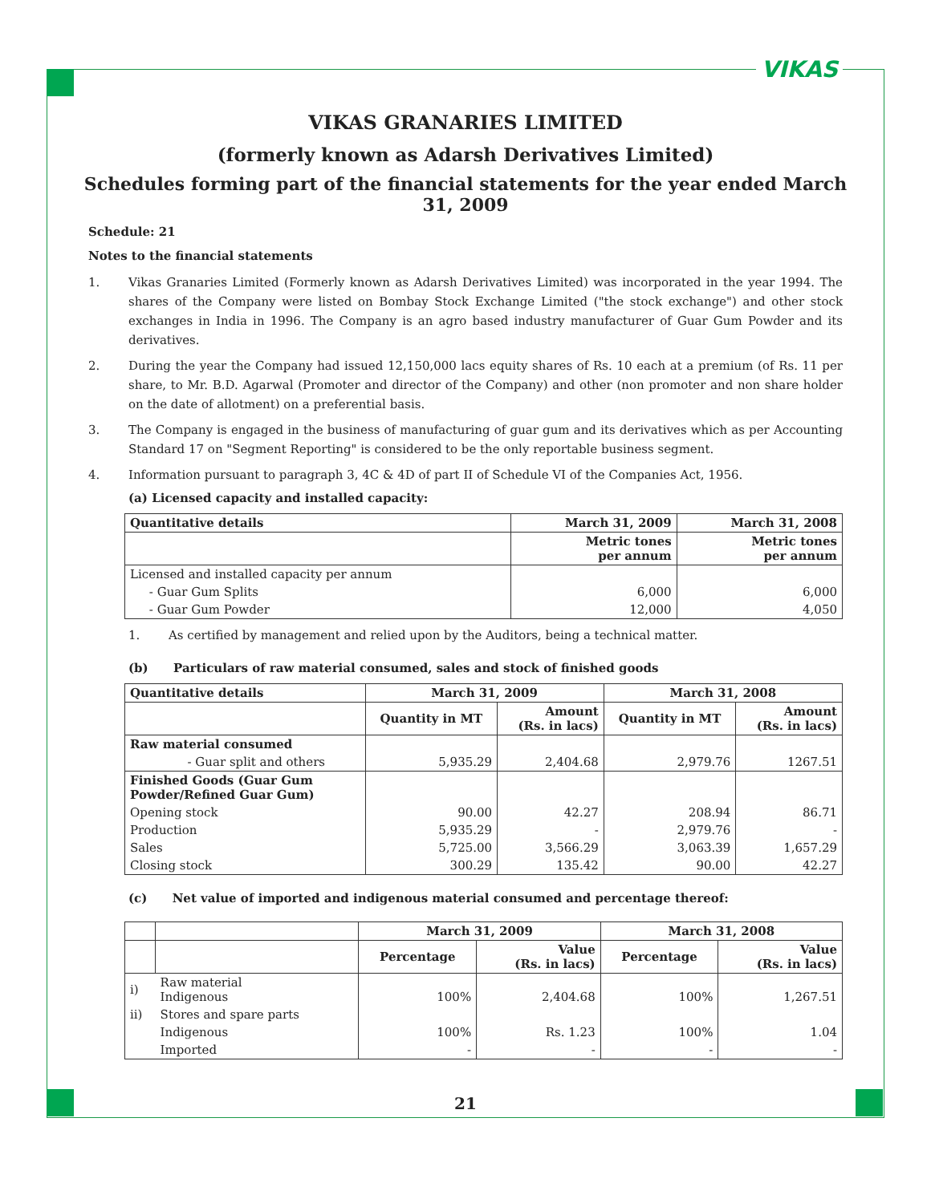VIKAS
VIKAS GRANARIES LIMITED
(formerly known as Adarsh Derivatives Limited)
Schedules forming part of the financial statements for the year ended March 31, 2009
Schedule: 21
Notes to the financial statements
1. Vikas Granaries Limited (Formerly known as Adarsh Derivatives Limited) was incorporated in the year 1994. The shares of the Company were listed on Bombay Stock Exchange Limited ("the stock exchange") and other stock exchanges in India in 1996. The Company is an agro based industry manufacturer of Guar Gum Powder and its derivatives.
2. During the year the Company had issued 12,150,000 lacs equity shares of Rs. 10 each at a premium (of Rs. 11 per share, to Mr. B.D. Agarwal (Promoter and director of the Company) and other (non promoter and non share holder on the date of allotment) on a preferential basis.
3. The Company is engaged in the business of manufacturing of guar gum and its derivatives which as per Accounting Standard 17 on "Segment Reporting" is considered to be the only reportable business segment.
4. Information pursuant to paragraph 3, 4C & 4D of part II of Schedule VI of the Companies Act, 1956.
(a) Licensed capacity and installed capacity:
| Quantitative details | March 31, 2009 | March 31, 2008 |
| --- | --- | --- |
| | Metric tones per annum | Metric tones per annum |
| Licensed and installed capacity per annum | | |
| - Guar Gum Splits | 6,000 | 6,000 |
| - Guar Gum Powder | 12,000 | 4,050 |
1. As certified by management and relied upon by the Auditors, being a technical matter.
(b) Particulars of raw material consumed, sales and stock of finished goods
| Quantitative details | March 31, 2009 | | March 31, 2008 | |
| --- | --- | --- | --- | --- |
| | Quantity in MT | Amount (Rs. in lacs) | Quantity in MT | Amount (Rs. in lacs) |
| Raw material consumed | | | | |
| - Guar split and others | 5,935.29 | 2,404.68 | 2,979.76 | 1267.51 |
| Finished Goods (Guar Gum Powder/Refined Guar Gum) | | | | |
| Opening stock | 90.00 | 42.27 | 208.94 | 86.71 |
| Production | 5,935.29 | - | 2,979.76 | - |
| Sales | 5,725.00 | 3,566.29 | 3,063.39 | 1,657.29 |
| Closing stock | 300.29 | 135.42 | 90.00 | 42.27 |
(c) Net value of imported and indigenous material consumed and percentage thereof:
| | | March 31, 2009 | | March 31, 2008 | |
| | | Percentage | Value (Rs. in lacs) | Percentage | Value (Rs. in lacs) |
| i) | Raw material Indigenous | 100% | 2,404.68 | 100% | 1,267.51 |
| ii) | Stores and spare parts | | | | |
| | Indigenous | 100% | Rs. 1.23 | 100% | 1.04 |
| | Imported | - | - | - | - |
21